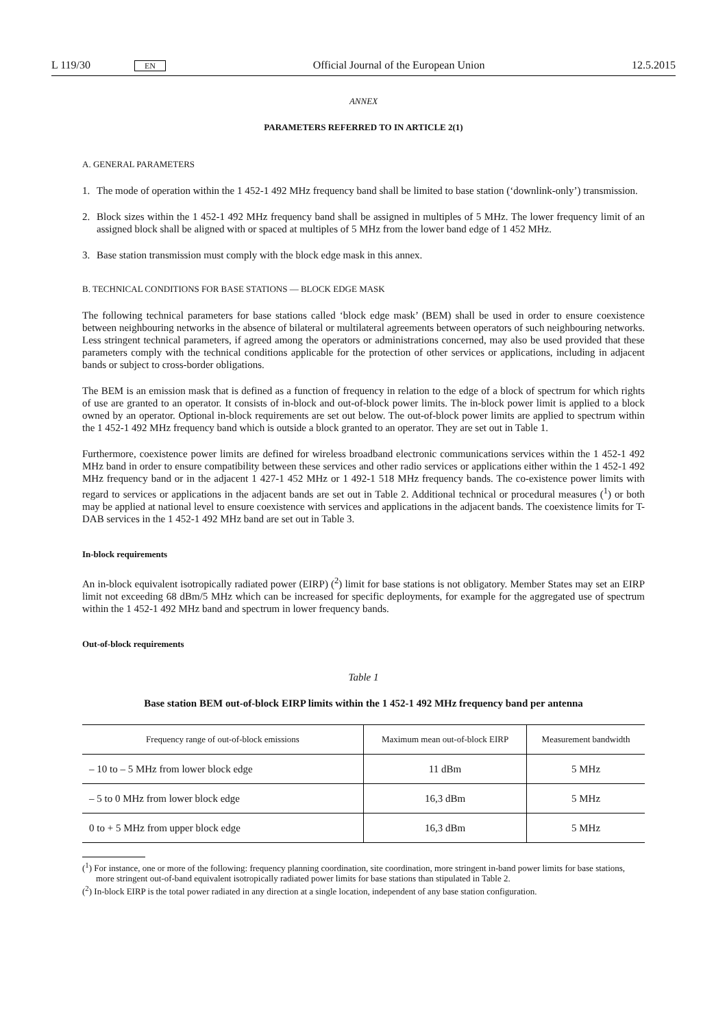L 119/30 EN Official Journal of the European Union 12.5.2015
ANNEX
PARAMETERS REFERRED TO IN ARTICLE 2(1)
A. GENERAL PARAMETERS
1. The mode of operation within the 1 452-1 492 MHz frequency band shall be limited to base station (‘downlink-only’) transmission.
2. Block sizes within the 1 452-1 492 MHz frequency band shall be assigned in multiples of 5 MHz. The lower frequency limit of an assigned block shall be aligned with or spaced at multiples of 5 MHz from the lower band edge of 1 452 MHz.
3. Base station transmission must comply with the block edge mask in this annex.
B. TECHNICAL CONDITIONS FOR BASE STATIONS — BLOCK EDGE MASK
The following technical parameters for base stations called ‘block edge mask’ (BEM) shall be used in order to ensure coexistence between neighbouring networks in the absence of bilateral or multilateral agreements between operators of such neighbouring networks. Less stringent technical parameters, if agreed among the operators or administrations concerned, may also be used provided that these parameters comply with the technical conditions applicable for the protection of other services or applications, including in adjacent bands or subject to cross-border obligations.
The BEM is an emission mask that is defined as a function of frequency in relation to the edge of a block of spectrum for which rights of use are granted to an operator. It consists of in-block and out-of-block power limits. The in-block power limit is applied to a block owned by an operator. Optional in-block requirements are set out below. The out-of-block power limits are applied to spectrum within the 1 452-1 492 MHz frequency band which is outside a block granted to an operator. They are set out in Table 1.
Furthermore, coexistence power limits are defined for wireless broadband electronic communications services within the 1 452-1 492 MHz band in order to ensure compatibility between these services and other radio services or applications either within the 1 452-1 492 MHz frequency band or in the adjacent 1 427-1 452 MHz or 1 492-1 518 MHz frequency bands. The co-existence power limits with regard to services or applications in the adjacent bands are set out in Table 2. Additional technical or procedural measures (<sup>1</sup>) or both may be applied at national level to ensure coexistence with services and applications in the adjacent bands. The coexistence limits for T-DAB services in the 1 452-1 492 MHz band are set out in Table 3.
In-block requirements
An in-block equivalent isotropically radiated power (EIRP) (<sup>2</sup>) limit for base stations is not obligatory. Member States may set an EIRP limit not exceeding 68 dBm/5 MHz which can be increased for specific deployments, for example for the aggregated use of spectrum within the 1 452-1 492 MHz band and spectrum in lower frequency bands.
Out-of-block requirements
Table 1
Base station BEM out-of-block EIRP limits within the 1 452-1 492 MHz frequency band per antenna
| Frequency range of out-of-block emissions | Maximum mean out-of-block EIRP | Measurement bandwidth |
| --- | --- | --- |
| – 10 to – 5 MHz from lower block edge | 11 dBm | 5 MHz |
| – 5 to 0 MHz from lower block edge | 16,3 dBm | 5 MHz |
| 0 to + 5 MHz from upper block edge | 16,3 dBm | 5 MHz |
(<sup>1</sup>) For instance, one or more of the following: frequency planning coordination, site coordination, more stringent in-band power limits for base stations, more stringent out-of-band equivalent isotropically radiated power limits for base stations than stipulated in Table 2.
(<sup>2</sup>) In-block EIRP is the total power radiated in any direction at a single location, independent of any base station configuration.